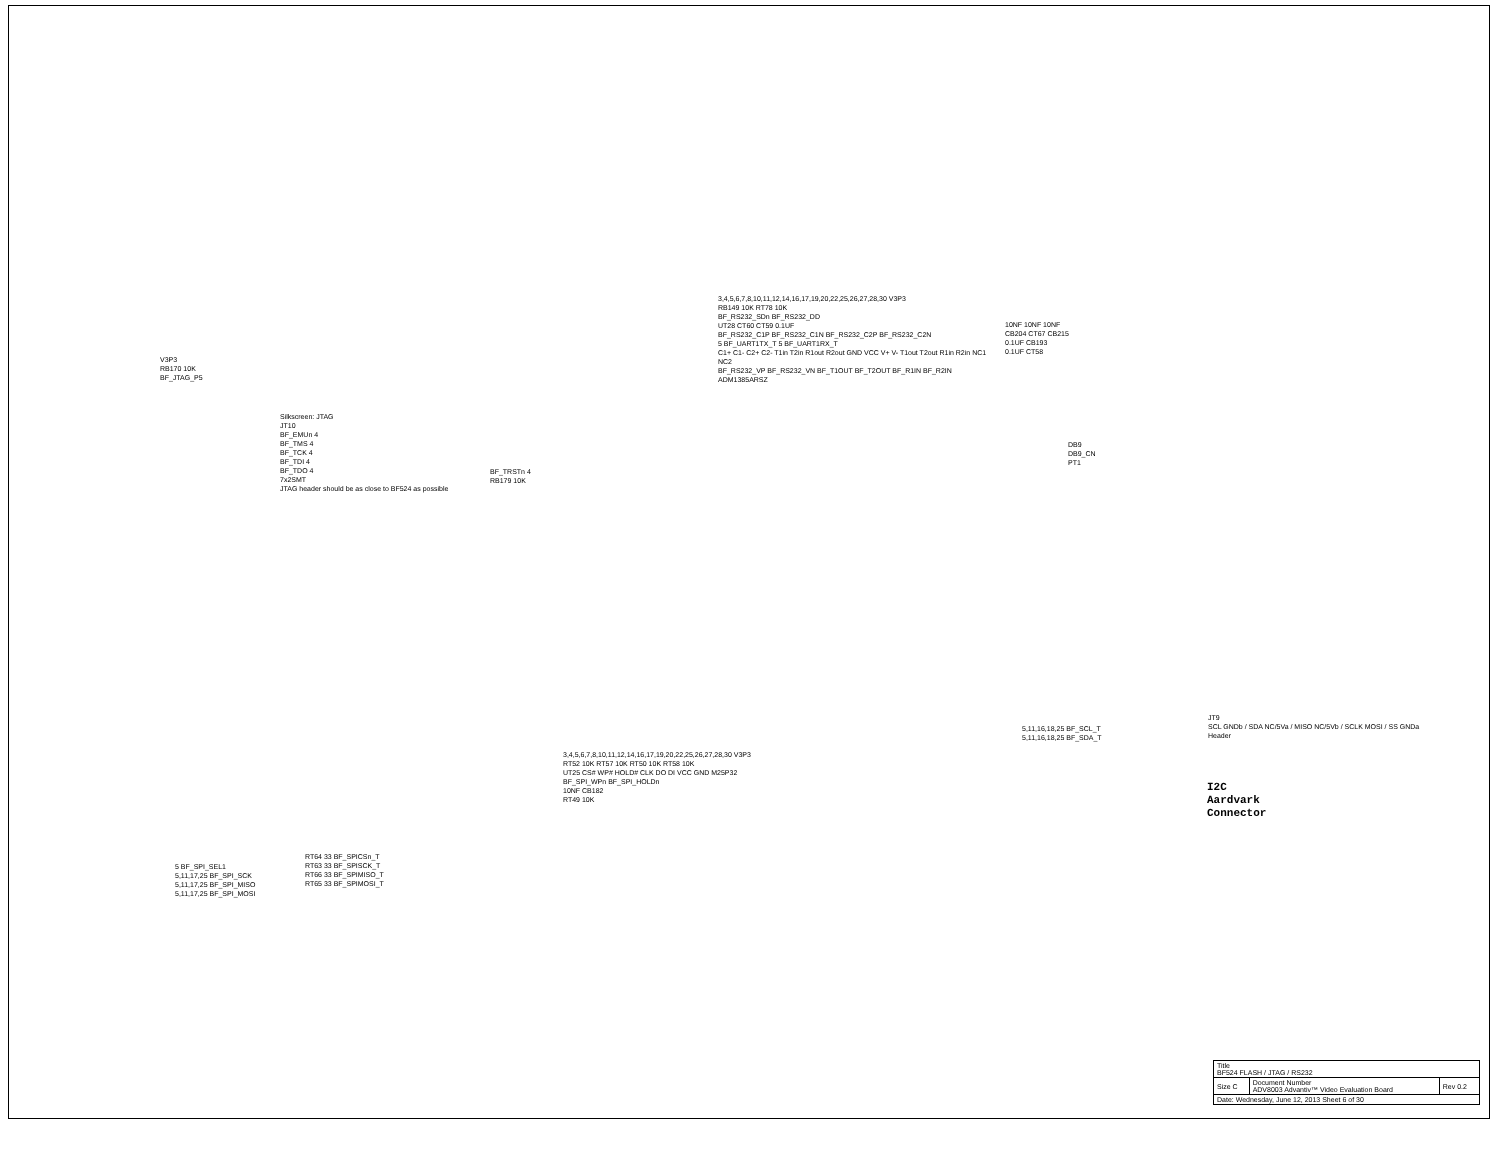V3P3
RB170 10K
BF_JTAG_P5
Silkscreen: JTAG
JT10
BF_EMUn 4
BF_TMS 4
BF_TCK 4
BF_TDI 4
BF_TDO 4
7x2SMT
JTAG header should be as close to BF524 as possible
BF_TRSTn 4
RB179 10K
3,4,5,6,7,8,10,11,12,14,16,17,19,20,22,25,26,27,28,30 V3P3
RB149 10K RT78 10K
BF_RS232_SDn BF_RS232_DD
UT28 CT60 CT59 0.1UF
BF_RS232_C1P BF_RS232_C1N BF_RS232_C2P BF_RS232_C2N
5 BF_UART1TX_T 5 BF_UART1RX_T
C1+ C1- C2+ C2- T1in T2in R1out R2out GND VCC V+ V- T1out T2out R1in R2in NC1 NC2
BF_RS232_VP BF_RS232_VN BF_T1OUT BF_T2OUT BF_R1IN BF_R2IN
ADM1385ARSZ
10NF 10NF 10NF
CB204 CT67 CB215
0.1UF CB193
0.1UF CT58
DB9
DB9_CN
PT1
5,11,16,18,25 BF_SCL_T
5,11,16,18,25 BF_SDA_T
JT9
SCL GNDb / SDA NC/5Va / MISO NC/5Vb / SCLK MOSI / SS GNDa
Header
I2C
Aardvark
Connector
3,4,5,6,7,8,10,11,12,14,16,17,19,20,22,25,26,27,28,30 V3P3
RT52 10K RT57 10K RT50 10K RT58 10K
UT25 CS# WP# HOLD# CLK DO DI VCC GND M25P32
BF_SPI_WPn BF_SPI_HOLDn
10NF CB182
RT49 10K
5 BF_SPI_SEL1
5,11,17,25 BF_SPI_SCK
5,11,17,25 BF_SPI_MISO
5,11,17,25 BF_SPI_MOSI
RT64 33 BF_SPICSn_T
RT63 33 BF_SPISCK_T
RT66 33 BF_SPIMISO_T
RT65 33 BF_SPIMOSI_T
| Title BF524 FLASH / JTAG / RS232 | | |
| Size C | Document Number ADV8003 Advantiv™ Video Evaluation Board | Rev 0.2 |
| Date: Wednesday, June 12, 2013 Sheet 6 of 30 | | |